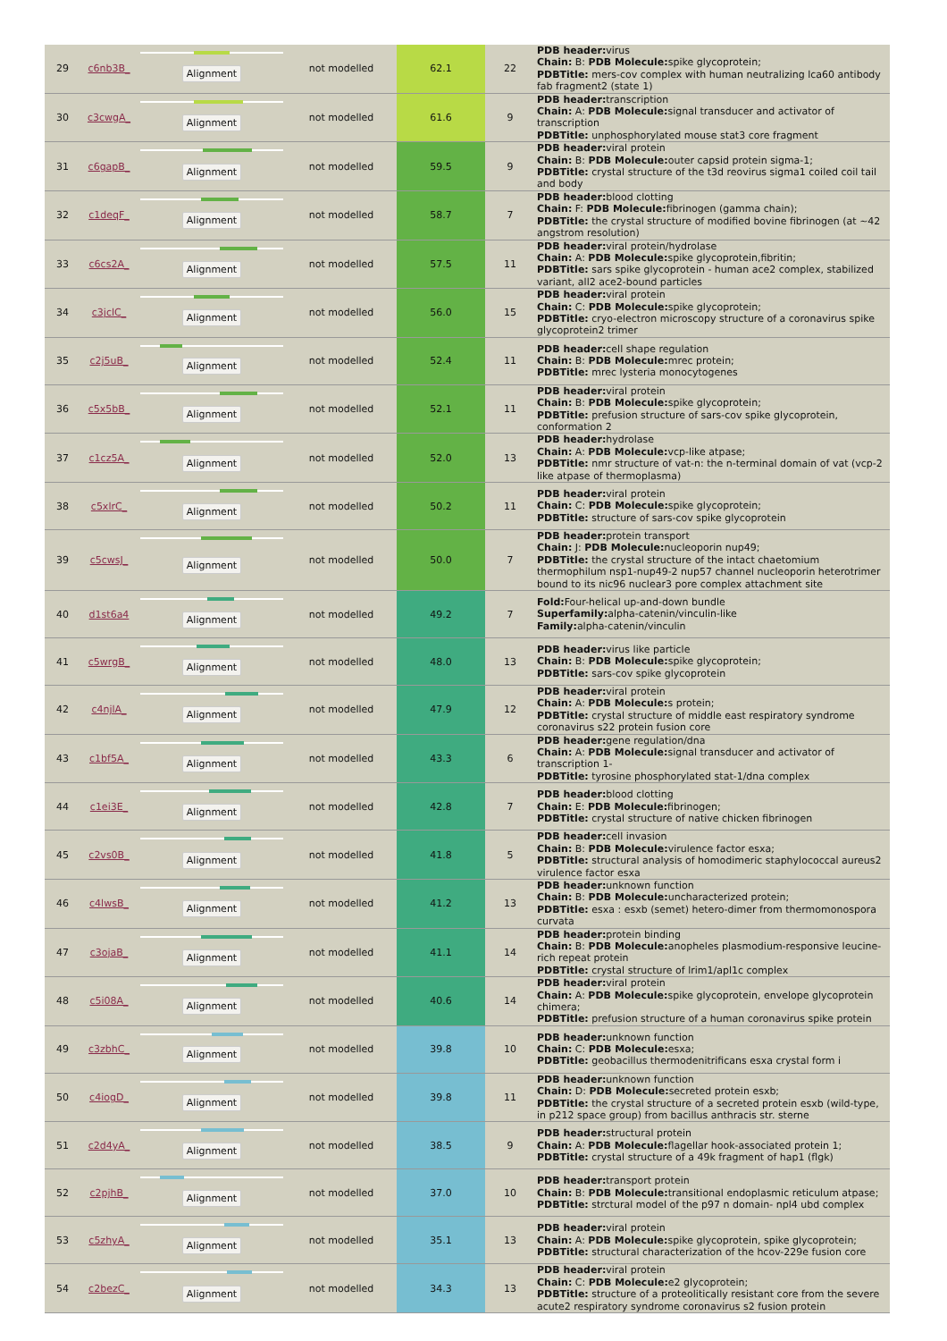| 29 | c6nb3B_ | Alignment | not modelled | 62.1 | 22 | PDB header: virus Chain: B: PDB Molecule: spike glycoprotein; PDBTitle: mers-cov complex with human neutralizing lca60 antibody fab fragment2 (state 1) |
| 30 | c3cwgA_ | Alignment | not modelled | 61.6 | 9 | PDB header: transcription Chain: A: PDB Molecule: signal transducer and activator of transcription PDBTitle: unphosphorylated mouse stat3 core fragment |
| 31 | c6gapB_ | Alignment | not modelled | 59.5 | 9 | PDB header: viral protein Chain: B: PDB Molecule: outer capsid protein sigma-1; PDBTitle: crystal structure of the t3d reovirus sigma1 coiled coil tail and body |
| 32 | c1deqF_ | Alignment | not modelled | 58.7 | 7 | PDB header: blood clotting Chain: F: PDB Molecule: fibrinogen (gamma chain); PDBTitle: the crystal structure of modified bovine fibrinogen (at ~42 angstrom resolution) |
| 33 | c6cs2A_ | Alignment | not modelled | 57.5 | 11 | PDB header: viral protein/hydrolase Chain: A: PDB Molecule: spike glycoprotein,fibritin; PDBTitle: sars spike glycoprotein - human ace2 complex, stabilized variant, all2 ace2-bound particles |
| 34 | c3jclC_ | Alignment | not modelled | 56.0 | 15 | PDB header: viral protein Chain: C: PDB Molecule: spike glycoprotein; PDBTitle: cryo-electron microscopy structure of a coronavirus spike glycoprotein2 trimer |
| 35 | c2j5uB_ | Alignment | not modelled | 52.4 | 11 | PDB header: cell shape regulation Chain: B: PDB Molecule: mrec protein; PDBTitle: mrec lysteria monocytogenes |
| 36 | c5x5bB_ | Alignment | not modelled | 52.1 | 11 | PDB header: viral protein Chain: B: PDB Molecule: spike glycoprotein; PDBTitle: prefusion structure of sars-cov spike glycoprotein, conformation 2 |
| 37 | c1cz5A_ | Alignment | not modelled | 52.0 | 13 | PDB header: hydrolase Chain: A: PDB Molecule: vcp-like atpase; PDBTitle: nmr structure of vat-n: the n-terminal domain of vat (vcp-2 like atpase of thermoplasma) |
| 38 | c5xlrC_ | Alignment | not modelled | 50.2 | 11 | PDB header: viral protein Chain: C: PDB Molecule: spike glycoprotein; PDBTitle: structure of sars-cov spike glycoprotein |
| 39 | c5cwsJ_ | Alignment | not modelled | 50.0 | 7 | PDB header: protein transport Chain: J: PDB Molecule: nucleoporin nup49; PDBTitle: the crystal structure of the intact chaetomium thermophilum nsp1-nup49-2 nup57 channel nucleoporin heterotrimer bound to its nic96 nuclear3 pore complex attachment site |
| 40 | d1st6a4 | Alignment | not modelled | 49.2 | 7 | Fold: Four-helical up-and-down bundle Superfamily: alpha-catenin/vinculin-like Family: alpha-catenin/vinculin |
| 41 | c5wrgB_ | Alignment | not modelled | 48.0 | 13 | PDB header: virus like particle Chain: B: PDB Molecule: spike glycoprotein; PDBTitle: sars-cov spike glycoprotein |
| 42 | c4njlA_ | Alignment | not modelled | 47.9 | 12 | PDB header: viral protein Chain: A: PDB Molecule: s protein; PDBTitle: crystal structure of middle east respiratory syndrome coronavirus s22 protein fusion core |
| 43 | c1bf5A_ | Alignment | not modelled | 43.3 | 6 | PDB header: gene regulation/dna Chain: A: PDB Molecule: signal transducer and activator of transcription 1- PDBTitle: tyrosine phosphorylated stat-1/dna complex |
| 44 | c1ei3E_ | Alignment | not modelled | 42.8 | 7 | PDB header: blood clotting Chain: E: PDB Molecule: fibrinogen; PDBTitle: crystal structure of native chicken fibrinogen |
| 45 | c2vs0B_ | Alignment | not modelled | 41.8 | 5 | PDB header: cell invasion Chain: B: PDB Molecule: virulence factor esxa; PDBTitle: structural analysis of homodimeric staphylococcal aureus2 virulence factor esxa |
| 46 | c4lwsB_ | Alignment | not modelled | 41.2 | 13 | PDB header: unknown function Chain: B: PDB Molecule: uncharacterized protein; PDBTitle: esxa : esxb (semet) hetero-dimer from thermomonospora curvata |
| 47 | c3ojaB_ | Alignment | not modelled | 41.1 | 14 | PDB header: protein binding Chain: B: PDB Molecule: anopheles plasmodium-responsive leucine-rich repeat protein PDBTitle: crystal structure of lrim1/apl1c complex |
| 48 | c5i08A_ | Alignment | not modelled | 40.6 | 14 | PDB header: viral protein Chain: A: PDB Molecule: spike glycoprotein, envelope glycoprotein chimera; PDBTitle: prefusion structure of a human coronavirus spike protein |
| 49 | c3zbhC_ | Alignment | not modelled | 39.8 | 10 | PDB header: unknown function Chain: C: PDB Molecule: esxa; PDBTitle: geobacillus thermodenitrificans esxa crystal form i |
| 50 | c4iogD_ | Alignment | not modelled | 39.8 | 11 | PDB header: unknown function Chain: D: PDB Molecule: secreted protein esxb; PDBTitle: the crystal structure of a secreted protein esxb (wild-type, in p212 space group) from bacillus anthracis str. sterne |
| 51 | c2d4yA_ | Alignment | not modelled | 38.5 | 9 | PDB header: structural protein Chain: A: PDB Molecule: flagellar hook-associated protein 1; PDBTitle: crystal structure of a 49k fragment of hap1 (flgk) |
| 52 | c2pjhB_ | Alignment | not modelled | 37.0 | 10 | PDB header: transport protein Chain: B: PDB Molecule: transitional endoplasmic reticulum atpase; PDBTitle: strctural model of the p97 n domain- npl4 ubd complex |
| 53 | c5zhyA_ | Alignment | not modelled | 35.1 | 13 | PDB header: viral protein Chain: A: PDB Molecule: spike glycoprotein, spike glycoprotein; PDBTitle: structural characterization of the hcov-229e fusion core |
| 54 | c2bezC_ | Alignment | not modelled | 34.3 | 13 | PDB header: viral protein Chain: C: PDB Molecule: e2 glycoprotein; PDBTitle: structure of a proteolitically resistant core from the severe acute2 respiratory syndrome coronavirus s2 fusion protein |